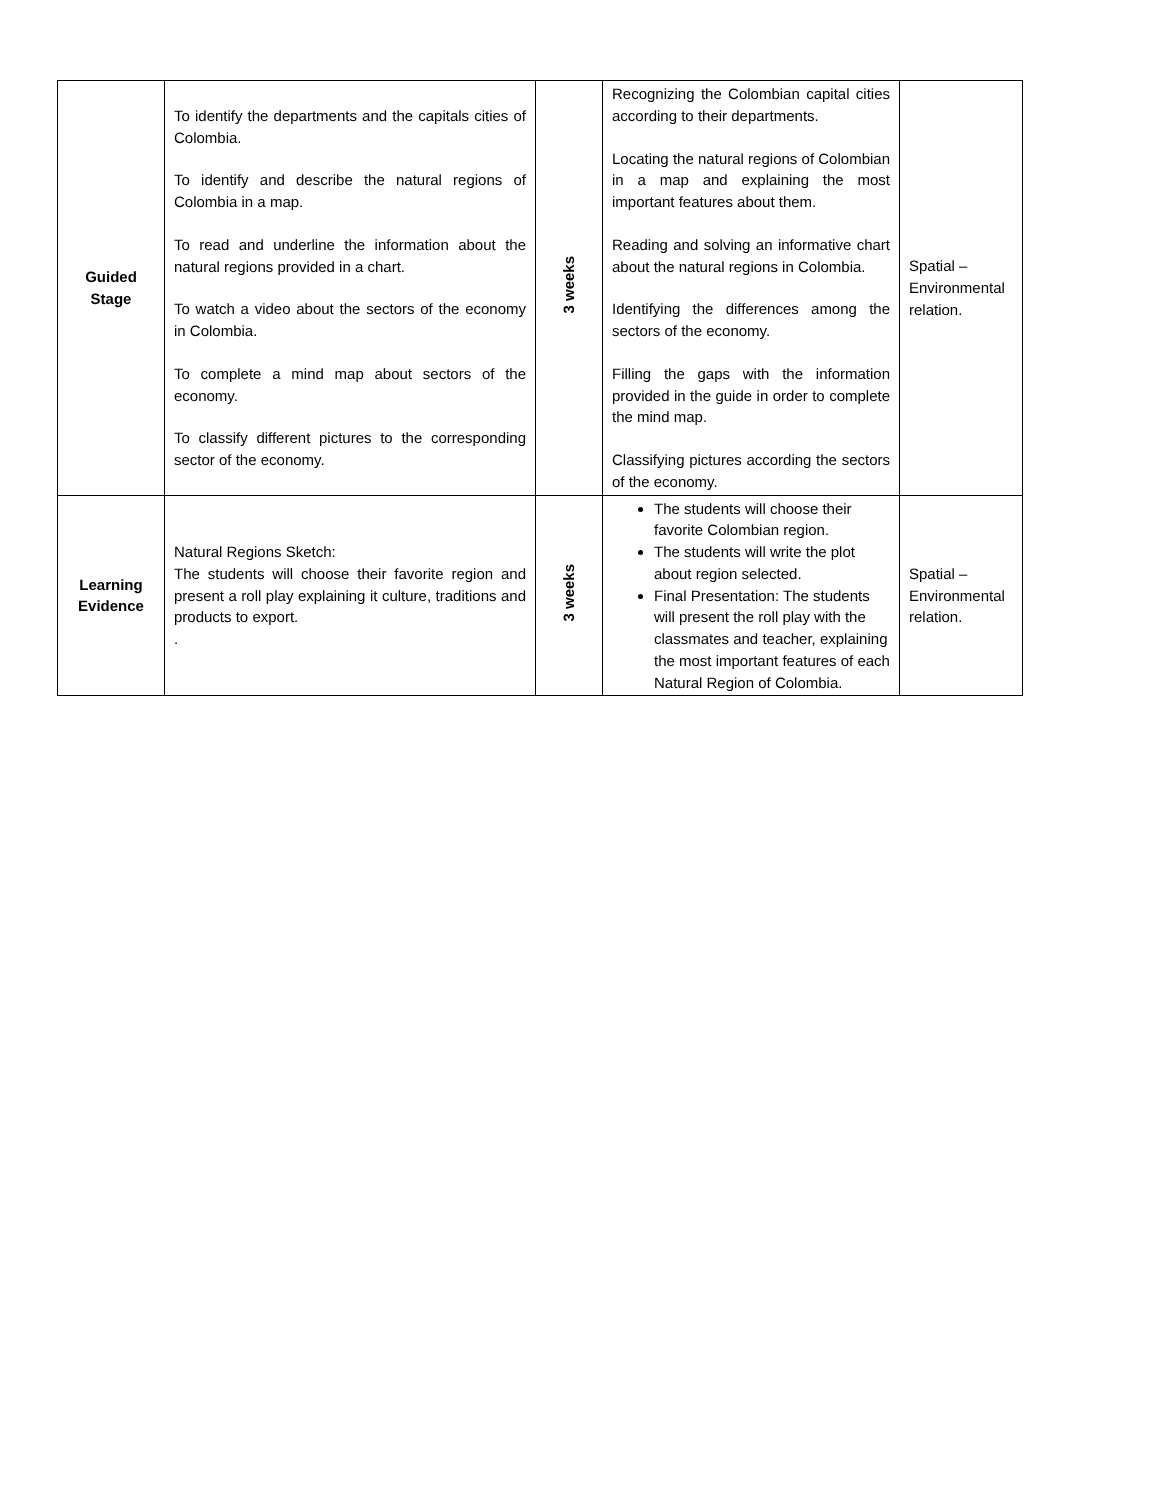| Guided Stage | To identify the departments and the capitals cities of Colombia. To identify and describe the natural regions of Colombia in a map. To read and underline the information about the natural regions provided in a chart. To watch a video about the sectors of the economy in Colombia. To complete a mind map about sectors of the economy. To classify different pictures to the corresponding sector of the economy. | 3 weeks | Recognizing the Colombian capital cities according to their departments. Locating the natural regions of Colombian in a map and explaining the most important features about them. Reading and solving an informative chart about the natural regions in Colombia. Identifying the differences among the sectors of the economy. Filling the gaps with the information provided in the guide in order to complete the mind map. Classifying pictures according the sectors of the economy. | Spatial – Environmental relation. |
| Learning Evidence | Natural Regions Sketch: The students will choose their favorite region and present a roll play explaining it culture, traditions and products to export. . | 3 weeks | The students will choose their favorite Colombian region. The students will write the plot about region selected. Final Presentation: The students will present the roll play with the classmates and teacher, explaining the most important features of each Natural Region of Colombia. | Spatial – Environmental relation. |